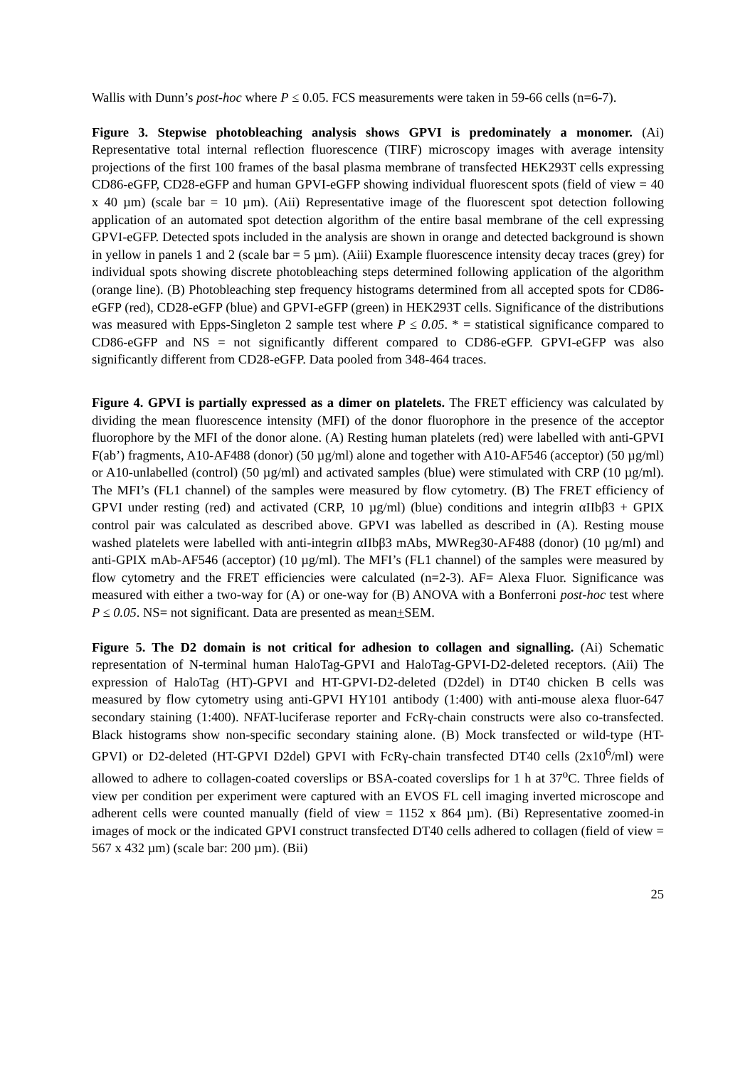Wallis with Dunn’s post-hoc where P ≤ 0.05. FCS measurements were taken in 59-66 cells (n=6-7).
Figure 3. Stepwise photobleaching analysis shows GPVI is predominately a monomer. (Ai) Representative total internal reflection fluorescence (TIRF) microscopy images with average intensity projections of the first 100 frames of the basal plasma membrane of transfected HEK293T cells expressing CD86-eGFP, CD28-eGFP and human GPVI-eGFP showing individual fluorescent spots (field of view = 40 x 40 µm) (scale bar = 10 µm). (Aii) Representative image of the fluorescent spot detection following application of an automated spot detection algorithm of the entire basal membrane of the cell expressing GPVI-eGFP. Detected spots included in the analysis are shown in orange and detected background is shown in yellow in panels 1 and 2 (scale bar = 5 µm). (Aiii) Example fluorescence intensity decay traces (grey) for individual spots showing discrete photobleaching steps determined following application of the algorithm (orange line). (B) Photobleaching step frequency histograms determined from all accepted spots for CD86-eGFP (red), CD28-eGFP (blue) and GPVI-eGFP (green) in HEK293T cells. Significance of the distributions was measured with Epps-Singleton 2 sample test where P ≤ 0.05. * = statistical significance compared to CD86-eGFP and NS = not significantly different compared to CD86-eGFP. GPVI-eGFP was also significantly different from CD28-eGFP. Data pooled from 348-464 traces.
Figure 4. GPVI is partially expressed as a dimer on platelets. The FRET efficiency was calculated by dividing the mean fluorescence intensity (MFI) of the donor fluorophore in the presence of the acceptor fluorophore by the MFI of the donor alone. (A) Resting human platelets (red) were labelled with anti-GPVI F(ab’) fragments, A10-AF488 (donor) (50 µg/ml) alone and together with A10-AF546 (acceptor) (50 µg/ml) or A10-unlabelled (control) (50 µg/ml) and activated samples (blue) were stimulated with CRP (10 µg/ml). The MFI’s (FL1 channel) of the samples were measured by flow cytometry. (B) The FRET efficiency of GPVI under resting (red) and activated (CRP, 10 µg/ml) (blue) conditions and integrin αIIbβ3 + GPIX control pair was calculated as described above. GPVI was labelled as described in (A). Resting mouse washed platelets were labelled with anti-integrin αIIbβ3 mAbs, MWReg30-AF488 (donor) (10 µg/ml) and anti-GPIX mAb-AF546 (acceptor) (10 µg/ml). The MFI’s (FL1 channel) of the samples were measured by flow cytometry and the FRET efficiencies were calculated (n=2-3). AF= Alexa Fluor. Significance was measured with either a two-way for (A) or one-way for (B) ANOVA with a Bonferroni post-hoc test where P ≤ 0.05. NS= not significant. Data are presented as mean+SEM.
Figure 5. The D2 domain is not critical for adhesion to collagen and signalling. (Ai) Schematic representation of N-terminal human HaloTag-GPVI and HaloTag-GPVI-D2-deleted receptors. (Aii) The expression of HaloTag (HT)-GPVI and HT-GPVI-D2-deleted (D2del) in DT40 chicken B cells was measured by flow cytometry using anti-GPVI HY101 antibody (1:400) with anti-mouse alexa fluor-647 secondary staining (1:400). NFAT-luciferase reporter and FcRγ-chain constructs were also co-transfected. Black histograms show non-specific secondary staining alone. (B) Mock transfected or wild-type (HT-GPVI) or D2-deleted (HT-GPVI D2del) GPVI with FcRγ-chain transfected DT40 cells (2x10<sup>6</sup>/ml) were allowed to adhere to collagen-coated coverslips or BSA-coated coverslips for 1 h at 37<sup>o</sup>C. Three fields of view per condition per experiment were captured with an EVOS FL cell imaging inverted microscope and adherent cells were counted manually (field of view = 1152 x 864 µm). (Bi) Representative zoomed-in images of mock or the indicated GPVI construct transfected DT40 cells adhered to collagen (field of view = 567 x 432 µm) (scale bar: 200 µm). (Bii)
25